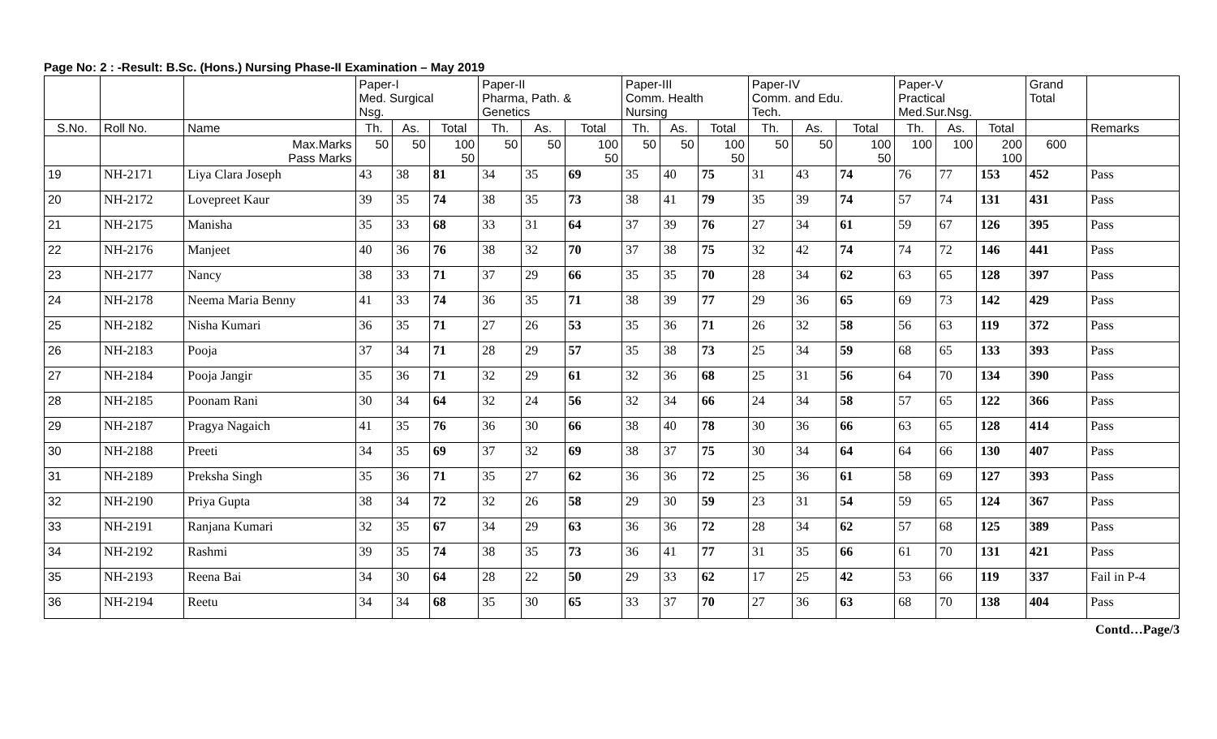Page No: 2 : -Result: B.Sc. (Hons.) Nursing Phase-II Examination – May 2019
| | | | Paper-I Med. Surgical Nsg. | | | Paper-II Pharma, Path. & Genetics | | | Paper-III Comm. Health Nursing | | | Paper-IV Comm. and Edu. Tech. | | | Paper-V Practical Med.Sur.Nsg. | | | Grand Total | |
| --- | --- | --- | --- | --- | --- | --- | --- | --- | --- | --- | --- | --- | --- | --- | --- | --- | --- | --- | --- |
| S.No. | Roll No. | Name | Th. | As. | Total | Th. | As. | Total | Th. | As. | Total | Th. | As. | Total | Th. | As. | Total | | Remarks |
| | | Max.Marks Pass Marks | 50 | 50 | 100 50 | 50 | 50 | 100 50 | 50 | 50 | 100 50 | 50 | 50 | 100 50 | 100 | 100 | 200 100 | 600 | |
| 19 | NH-2171 | Liya Clara Joseph | 43 | 38 | 81 | 34 | 35 | 69 | 35 | 40 | 75 | 31 | 43 | 74 | 76 | 77 | 153 | 452 | Pass |
| 20 | NH-2172 | Lovepreet Kaur | 39 | 35 | 74 | 38 | 35 | 73 | 38 | 41 | 79 | 35 | 39 | 74 | 57 | 74 | 131 | 431 | Pass |
| 21 | NH-2175 | Manisha | 35 | 33 | 68 | 33 | 31 | 64 | 37 | 39 | 76 | 27 | 34 | 61 | 59 | 67 | 126 | 395 | Pass |
| 22 | NH-2176 | Manjeet | 40 | 36 | 76 | 38 | 32 | 70 | 37 | 38 | 75 | 32 | 42 | 74 | 74 | 72 | 146 | 441 | Pass |
| 23 | NH-2177 | Nancy | 38 | 33 | 71 | 37 | 29 | 66 | 35 | 35 | 70 | 28 | 34 | 62 | 63 | 65 | 128 | 397 | Pass |
| 24 | NH-2178 | Neema Maria Benny | 41 | 33 | 74 | 36 | 35 | 71 | 38 | 39 | 77 | 29 | 36 | 65 | 69 | 73 | 142 | 429 | Pass |
| 25 | NH-2182 | Nisha Kumari | 36 | 35 | 71 | 27 | 26 | 53 | 35 | 36 | 71 | 26 | 32 | 58 | 56 | 63 | 119 | 372 | Pass |
| 26 | NH-2183 | Pooja | 37 | 34 | 71 | 28 | 29 | 57 | 35 | 38 | 73 | 25 | 34 | 59 | 68 | 65 | 133 | 393 | Pass |
| 27 | NH-2184 | Pooja Jangir | 35 | 36 | 71 | 32 | 29 | 61 | 32 | 36 | 68 | 25 | 31 | 56 | 64 | 70 | 134 | 390 | Pass |
| 28 | NH-2185 | Poonam Rani | 30 | 34 | 64 | 32 | 24 | 56 | 32 | 34 | 66 | 24 | 34 | 58 | 57 | 65 | 122 | 366 | Pass |
| 29 | NH-2187 | Pragya Nagaich | 41 | 35 | 76 | 36 | 30 | 66 | 38 | 40 | 78 | 30 | 36 | 66 | 63 | 65 | 128 | 414 | Pass |
| 30 | NH-2188 | Preeti | 34 | 35 | 69 | 37 | 32 | 69 | 38 | 37 | 75 | 30 | 34 | 64 | 64 | 66 | 130 | 407 | Pass |
| 31 | NH-2189 | Preksha Singh | 35 | 36 | 71 | 35 | 27 | 62 | 36 | 36 | 72 | 25 | 36 | 61 | 58 | 69 | 127 | 393 | Pass |
| 32 | NH-2190 | Priya Gupta | 38 | 34 | 72 | 32 | 26 | 58 | 29 | 30 | 59 | 23 | 31 | 54 | 59 | 65 | 124 | 367 | Pass |
| 33 | NH-2191 | Ranjana Kumari | 32 | 35 | 67 | 34 | 29 | 63 | 36 | 36 | 72 | 28 | 34 | 62 | 57 | 68 | 125 | 389 | Pass |
| 34 | NH-2192 | Rashmi | 39 | 35 | 74 | 38 | 35 | 73 | 36 | 41 | 77 | 31 | 35 | 66 | 61 | 70 | 131 | 421 | Pass |
| 35 | NH-2193 | Reena Bai | 34 | 30 | 64 | 28 | 22 | 50 | 29 | 33 | 62 | 17 | 25 | 42 | 53 | 66 | 119 | 337 | Fail in P-4 |
| 36 | NH-2194 | Reetu | 34 | 34 | 68 | 35 | 30 | 65 | 33 | 37 | 70 | 27 | 36 | 63 | 68 | 70 | 138 | 404 | Pass |
Contd…Page/3